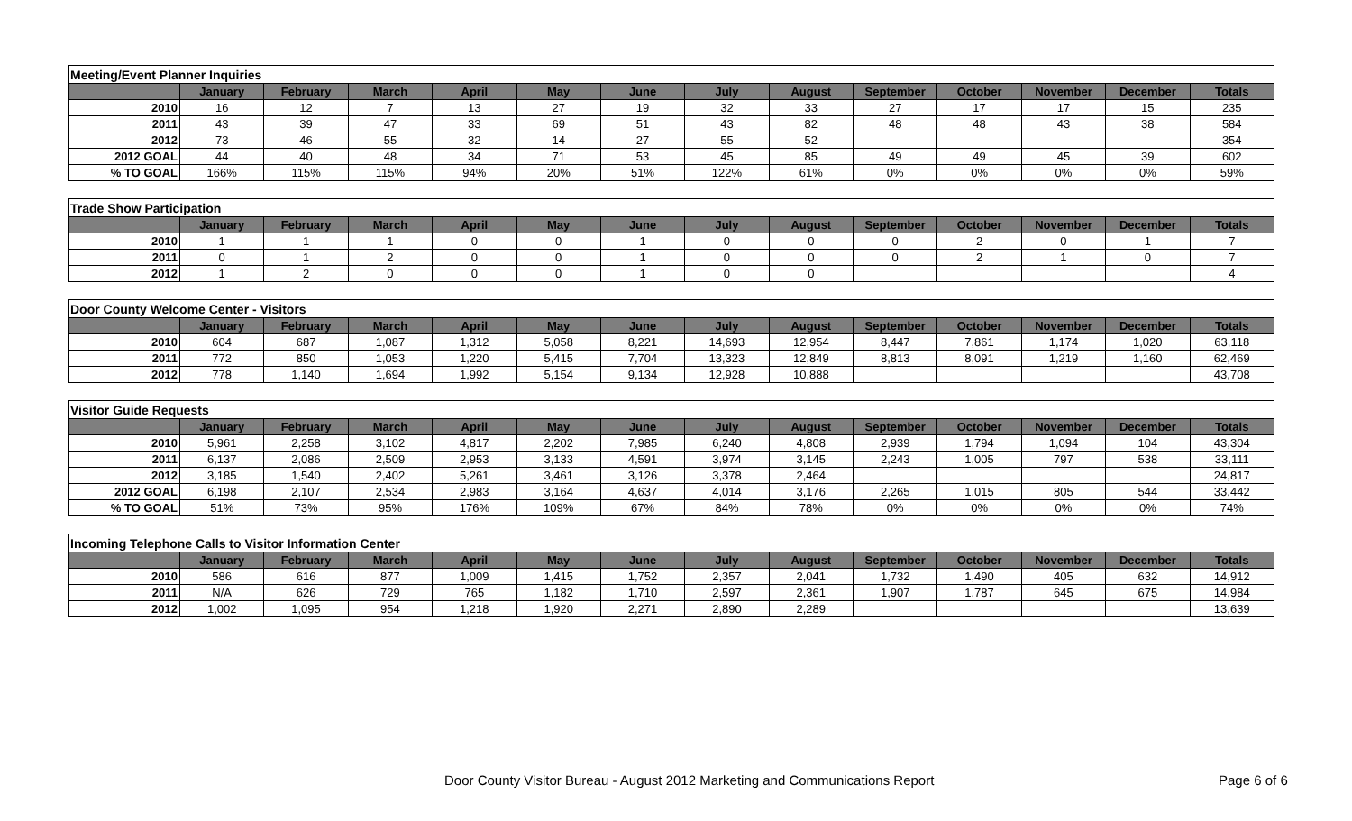| Meeting/Event Planner Inquiries | | | | | | | | | | | | | |
| --- | --- | --- | --- | --- | --- | --- | --- | --- | --- | --- | --- | --- | --- |
| | January | February | March | April | May | June | July | August | September | October | November | December | Totals |
| 2010 | 16 | 12 | 7 | 13 | 27 | 19 | 32 | 33 | 27 | 17 | 17 | 15 | 235 |
| 2011 | 43 | 39 | 47 | 33 | 69 | 51 | 43 | 82 | 48 | 48 | 43 | 38 | 584 |
| 2012 | 73 | 46 | 55 | 32 | 14 | 27 | 55 | 52 | | | | | 354 |
| 2012 GOAL | 44 | 40 | 48 | 34 | 71 | 53 | 45 | 85 | 49 | 49 | 45 | 39 | 602 |
| % TO GOAL | 166% | 115% | 115% | 94% | 20% | 51% | 122% | 61% | 0% | 0% | 0% | 0% | 59% |
| Trade Show Participation | | | | | | | | | | | | | |
| --- | --- | --- | --- | --- | --- | --- | --- | --- | --- | --- | --- | --- | --- |
| | January | February | March | April | May | June | July | August | September | October | November | December | Totals |
| 2010 | 1 | 1 | 1 | 0 | 0 | 1 | 0 | 0 | 0 | 2 | 0 | 1 | 7 |
| 2011 | 0 | 1 | 2 | 0 | 0 | 1 | 0 | 0 | 0 | 2 | 1 | 0 | 7 |
| 2012 | 1 | 2 | 0 | 0 | 0 | 1 | 0 | 0 | | | | | 4 |
| Door County Welcome Center - Visitors | | | | | | | | | | | | | |
| --- | --- | --- | --- | --- | --- | --- | --- | --- | --- | --- | --- | --- | --- |
| | January | February | March | April | May | June | July | August | September | October | November | December | Totals |
| 2010 | 604 | 687 | 1,087 | 1,312 | 5,058 | 8,221 | 14,693 | 12,954 | 8,447 | 7,861 | 1,174 | 1,020 | 63,118 |
| 2011 | 772 | 850 | 1,053 | 1,220 | 5,415 | 7,704 | 13,323 | 12,849 | 8,813 | 8,091 | 1,219 | 1,160 | 62,469 |
| 2012 | 778 | 1,140 | 1,694 | 1,992 | 5,154 | 9,134 | 12,928 | 10,888 | | | | | 43,708 |
| Visitor Guide Requests | | | | | | | | | | | | | |
| --- | --- | --- | --- | --- | --- | --- | --- | --- | --- | --- | --- | --- | --- |
| | January | February | March | April | May | June | July | August | September | October | November | December | Totals |
| 2010 | 5,961 | 2,258 | 3,102 | 4,817 | 2,202 | 7,985 | 6,240 | 4,808 | 2,939 | 1,794 | 1,094 | 104 | 43,304 |
| 2011 | 6,137 | 2,086 | 2,509 | 2,953 | 3,133 | 4,591 | 3,974 | 3,145 | 2,243 | 1,005 | 797 | 538 | 33,111 |
| 2012 | 3,185 | 1,540 | 2,402 | 5,261 | 3,461 | 3,126 | 3,378 | 2,464 | | | | | 24,817 |
| 2012 GOAL | 6,198 | 2,107 | 2,534 | 2,983 | 3,164 | 4,637 | 4,014 | 3,176 | 2,265 | 1,015 | 805 | 544 | 33,442 |
| % TO GOAL | 51% | 73% | 95% | 176% | 109% | 67% | 84% | 78% | 0% | 0% | 0% | 0% | 74% |
| Incoming Telephone Calls to Visitor Information Center | | | | | | | | | | | | | |
| --- | --- | --- | --- | --- | --- | --- | --- | --- | --- | --- | --- | --- | --- |
| | January | February | March | April | May | June | July | August | September | October | November | December | Totals |
| 2010 | 586 | 616 | 877 | 1,009 | 1,415 | 1,752 | 2,357 | 2,041 | 1,732 | 1,490 | 405 | 632 | 14,912 |
| 2011 | N/A | 626 | 729 | 765 | 1,182 | 1,710 | 2,597 | 2,361 | 1,907 | 1,787 | 645 | 675 | 14,984 |
| 2012 | 1,002 | 1,095 | 954 | 1,218 | 1,920 | 2,271 | 2,890 | 2,289 | | | | | 13,639 |
Door County Visitor Bureau - August 2012 Marketing and Communications Report Page 6 of 6